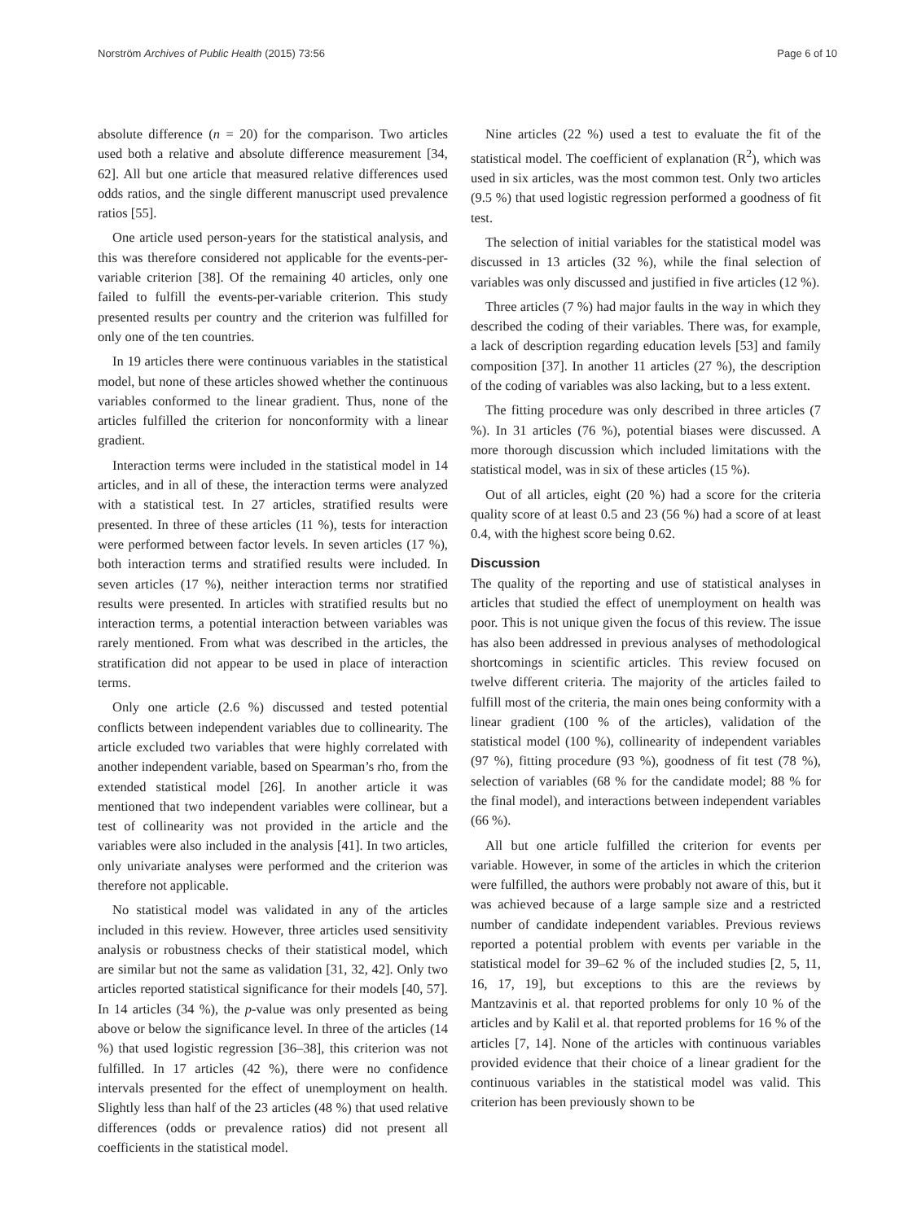Norström Archives of Public Health (2015) 73:56
Page 6 of 10
absolute difference (n = 20) for the comparison. Two articles used both a relative and absolute difference measurement [34, 62]. All but one article that measured relative differences used odds ratios, and the single different manuscript used prevalence ratios [55].
One article used person-years for the statistical analysis, and this was therefore considered not applicable for the events-per-variable criterion [38]. Of the remaining 40 articles, only one failed to fulfill the events-per-variable criterion. This study presented results per country and the criterion was fulfilled for only one of the ten countries.
In 19 articles there were continuous variables in the statistical model, but none of these articles showed whether the continuous variables conformed to the linear gradient. Thus, none of the articles fulfilled the criterion for nonconformity with a linear gradient.
Interaction terms were included in the statistical model in 14 articles, and in all of these, the interaction terms were analyzed with a statistical test. In 27 articles, stratified results were presented. In three of these articles (11 %), tests for interaction were performed between factor levels. In seven articles (17 %), both interaction terms and stratified results were included. In seven articles (17 %), neither interaction terms nor stratified results were presented. In articles with stratified results but no interaction terms, a potential interaction between variables was rarely mentioned. From what was described in the articles, the stratification did not appear to be used in place of interaction terms.
Only one article (2.6 %) discussed and tested potential conflicts between independent variables due to collinearity. The article excluded two variables that were highly correlated with another independent variable, based on Spearman’s rho, from the extended statistical model [26]. In another article it was mentioned that two independent variables were collinear, but a test of collinearity was not provided in the article and the variables were also included in the analysis [41]. In two articles, only univariate analyses were performed and the criterion was therefore not applicable.
No statistical model was validated in any of the articles included in this review. However, three articles used sensitivity analysis or robustness checks of their statistical model, which are similar but not the same as validation [31, 32, 42]. Only two articles reported statistical significance for their models [40, 57]. In 14 articles (34 %), the p-value was only presented as being above or below the significance level. In three of the articles (14 %) that used logistic regression [36–38], this criterion was not fulfilled. In 17 articles (42 %), there were no confidence intervals presented for the effect of unemployment on health. Slightly less than half of the 23 articles (48 %) that used relative differences (odds or prevalence ratios) did not present all coefficients in the statistical model.
Nine articles (22 %) used a test to evaluate the fit of the statistical model. The coefficient of explanation (R<sup>2</sup>), which was used in six articles, was the most common test. Only two articles (9.5 %) that used logistic regression performed a goodness of fit test.
The selection of initial variables for the statistical model was discussed in 13 articles (32 %), while the final selection of variables was only discussed and justified in five articles (12 %).
Three articles (7 %) had major faults in the way in which they described the coding of their variables. There was, for example, a lack of description regarding education levels [53] and family composition [37]. In another 11 articles (27 %), the description of the coding of variables was also lacking, but to a less extent.
The fitting procedure was only described in three articles (7 %). In 31 articles (76 %), potential biases were discussed. A more thorough discussion which included limitations with the statistical model, was in six of these articles (15 %).
Out of all articles, eight (20 %) had a score for the criteria quality score of at least 0.5 and 23 (56 %) had a score of at least 0.4, with the highest score being 0.62.
Discussion
The quality of the reporting and use of statistical analyses in articles that studied the effect of unemployment on health was poor. This is not unique given the focus of this review. The issue has also been addressed in previous analyses of methodological shortcomings in scientific articles. This review focused on twelve different criteria. The majority of the articles failed to fulfill most of the criteria, the main ones being conformity with a linear gradient (100 % of the articles), validation of the statistical model (100 %), collinearity of independent variables (97 %), fitting procedure (93 %), goodness of fit test (78 %), selection of variables (68 % for the candidate model; 88 % for the final model), and interactions between independent variables (66 %).
All but one article fulfilled the criterion for events per variable. However, in some of the articles in which the criterion were fulfilled, the authors were probably not aware of this, but it was achieved because of a large sample size and a restricted number of candidate independent variables. Previous reviews reported a potential problem with events per variable in the statistical model for 39–62 % of the included studies [2, 5, 11, 16, 17, 19], but exceptions to this are the reviews by Mantzavinis et al. that reported problems for only 10 % of the articles and by Kalil et al. that reported problems for 16 % of the articles [7, 14]. None of the articles with continuous variables provided evidence that their choice of a linear gradient for the continuous variables in the statistical model was valid. This criterion has been previously shown to be